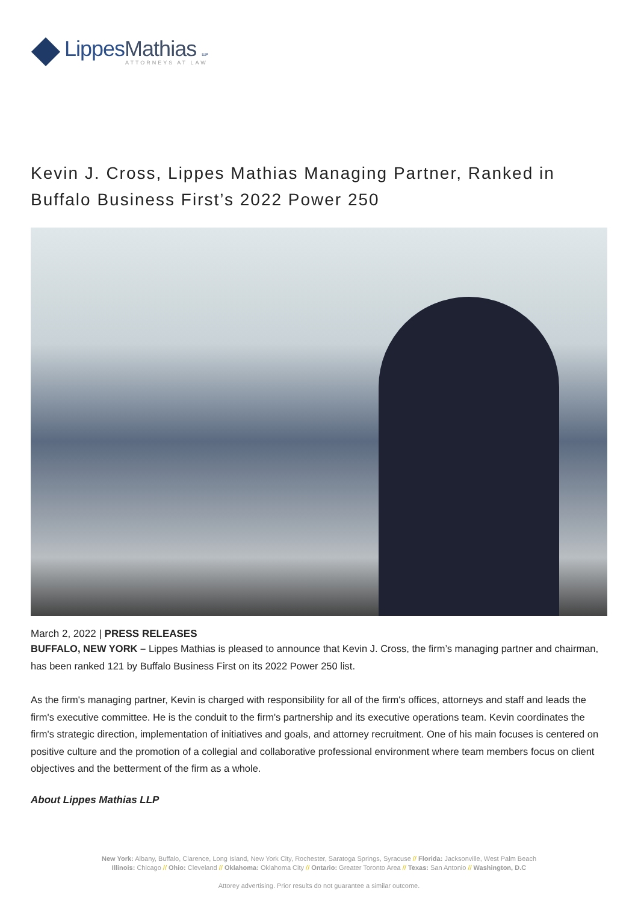LippesMathias LLP
ATTORNEYS AT LAW
Kevin J. Cross, Lippes Mathias Managing Partner, Ranked in Buffalo Business First’s 2022 Power 250
March 2, 2022 | PRESS RELEASES
BUFFALO, NEW YORK – Lippes Mathias is pleased to announce that Kevin J. Cross, the firm’s managing partner and chairman, has been ranked 121 by Buffalo Business First on its 2022 Power 250 list.
As the firm's managing partner, Kevin is charged with responsibility for all of the firm's offices, attorneys and staff and leads the firm's executive committee. He is the conduit to the firm's partnership and its executive operations team. Kevin coordinates the firm's strategic direction, implementation of initiatives and goals, and attorney recruitment. One of his main focuses is centered on positive culture and the promotion of a collegial and collaborative professional environment where team members focus on client objectives and the betterment of the firm as a whole.
About Lippes Mathias LLP
New York: Albany, Buffalo, Clarence, Long Island, New York City, Rochester, Saratoga Springs, Syracuse // Florida: Jacksonville, West Palm Beach
Illinois: Chicago // Ohio: Cleveland // Oklahoma: Oklahoma City // Ontario: Greater Toronto Area // Texas: San Antonio // Washington, D.C
Attorey advertising. Prior results do not guarantee a similar outcome.